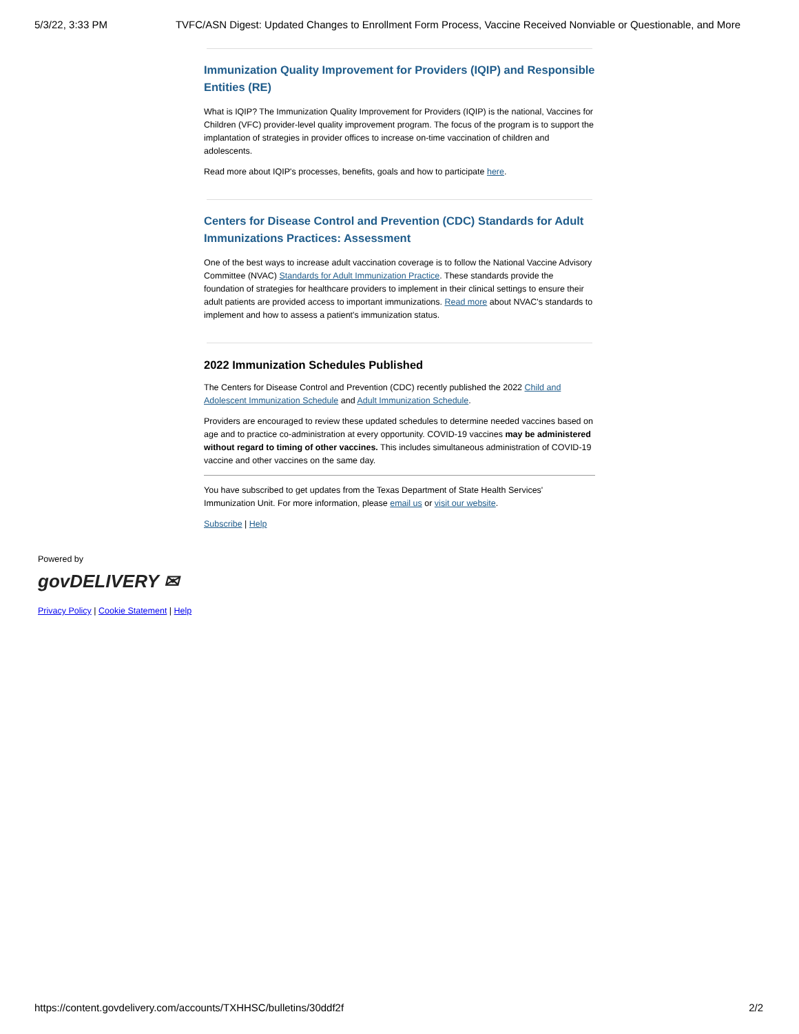5/3/22, 3:33 PM TVFC/ASN Digest: Updated Changes to Enrollment Form Process, Vaccine Received Nonviable or Questionable, and More
Immunization Quality Improvement for Providers (IQIP) and Responsible Entities (RE)
What is IQIP? The Immunization Quality Improvement for Providers (IQIP) is the national, Vaccines for Children (VFC) provider-level quality improvement program. The focus of the program is to support the implantation of strategies in provider offices to increase on-time vaccination of children and adolescents.
Read more about IQIP's processes, benefits, goals and how to participate here.
Centers for Disease Control and Prevention (CDC) Standards for Adult Immunizations Practices: Assessment
One of the best ways to increase adult vaccination coverage is to follow the National Vaccine Advisory Committee (NVAC) Standards for Adult Immunization Practice. These standards provide the foundation of strategies for healthcare providers to implement in their clinical settings to ensure their adult patients are provided access to important immunizations. Read more about NVAC's standards to implement and how to assess a patient's immunization status.
2022 Immunization Schedules Published
The Centers for Disease Control and Prevention (CDC) recently published the 2022 Child and Adolescent Immunization Schedule and Adult Immunization Schedule.
Providers are encouraged to review these updated schedules to determine needed vaccines based on age and to practice co-administration at every opportunity. COVID-19 vaccines may be administered without regard to timing of other vaccines. This includes simultaneous administration of COVID-19 vaccine and other vaccines on the same day.
You have subscribed to get updates from the Texas Department of State Health Services' Immunization Unit. For more information, please email us or visit our website.
Subscribe | Help
Powered by
govDELIVERY ✉
Privacy Policy | Cookie Statement | Help
https://content.govdelivery.com/accounts/TXHHSC/bulletins/30ddf2f 2/2